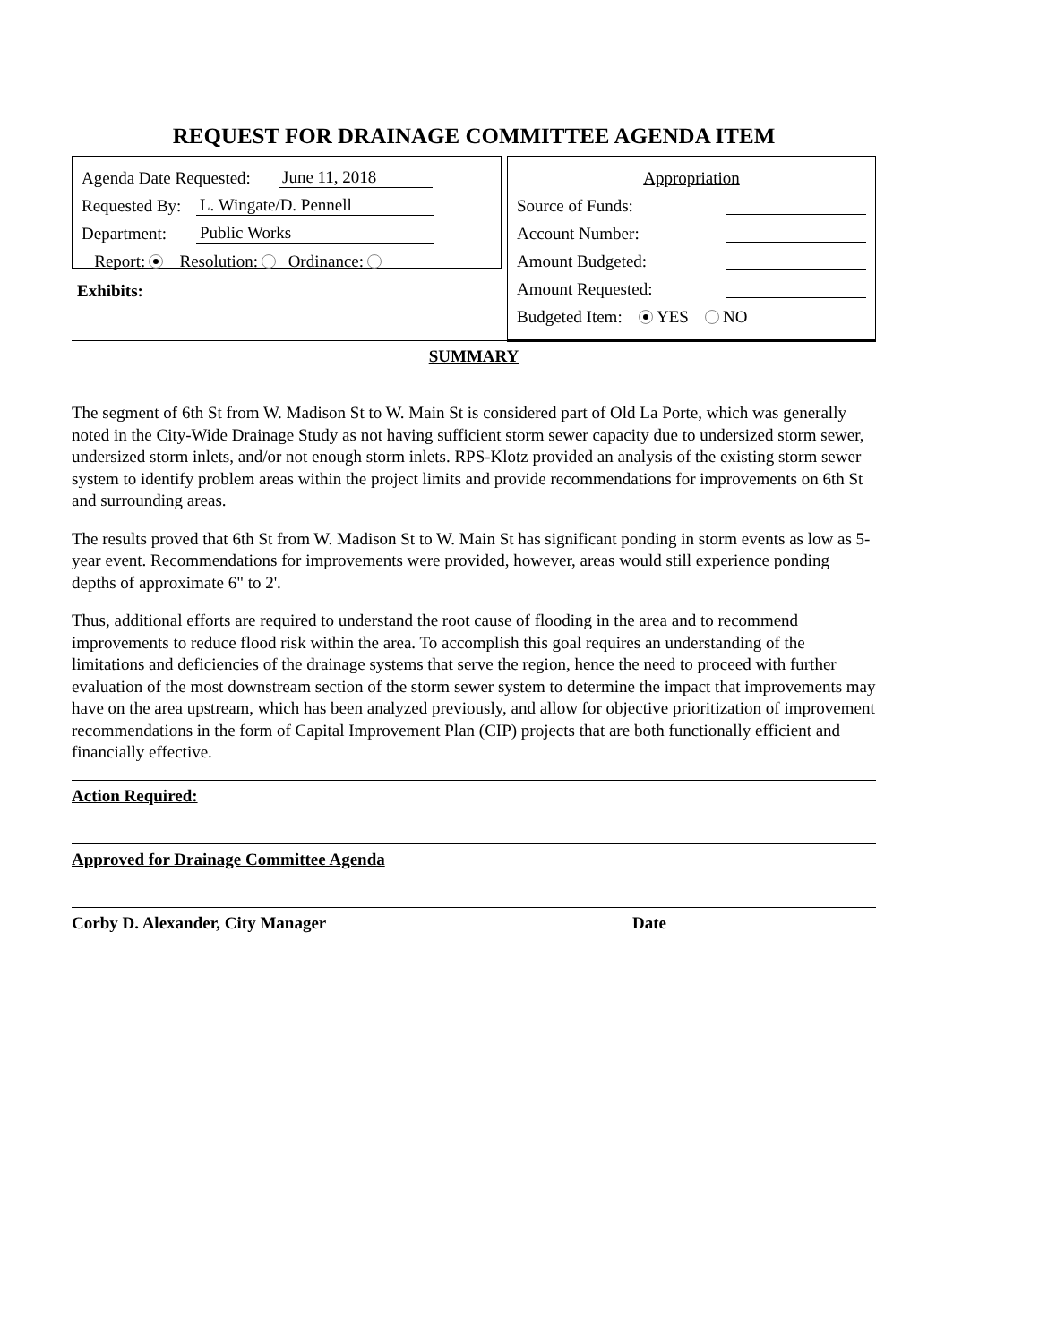REQUEST FOR DRAINAGE COMMITTEE AGENDA ITEM
Agenda Date Requested: June 11, 2018
Requested By: L. Wingate/D. Pennell
Department: Public Works
Report: Resolution: Ordinance:
Exhibits:
Appropriation
Source of Funds:
Account Number:
Amount Budgeted:
Amount Requested:
Budgeted Item: YES NO
SUMMARY
The segment of 6th St from W. Madison St to W. Main St is considered part of Old La Porte, which was generally noted in the City-Wide Drainage Study as not having sufficient storm sewer capacity due to undersized storm sewer, undersized storm inlets, and/or not enough storm inlets. RPS-Klotz provided an analysis of the existing storm sewer system to identify problem areas within the project limits and provide recommendations for improvements on 6th St and surrounding areas.
The results proved that 6th St from W. Madison St to W. Main St has significant ponding in storm events as low as 5-year event. Recommendations for improvements were provided, however, areas would still experience ponding depths of approximate 6" to 2'.
Thus, additional efforts are required to understand the root cause of flooding in the area and to recommend improvements to reduce flood risk within the area. To accomplish this goal requires an understanding of the limitations and deficiencies of the drainage systems that serve the region, hence the need to proceed with further evaluation of the most downstream section of the storm sewer system to determine the impact that improvements may have on the area upstream, which has been analyzed previously, and allow for objective prioritization of improvement recommendations in the form of Capital Improvement Plan (CIP) projects that are both functionally efficient and financially effective.
Action Required:
Approved for Drainage Committee Agenda
Corby D. Alexander, City Manager Date